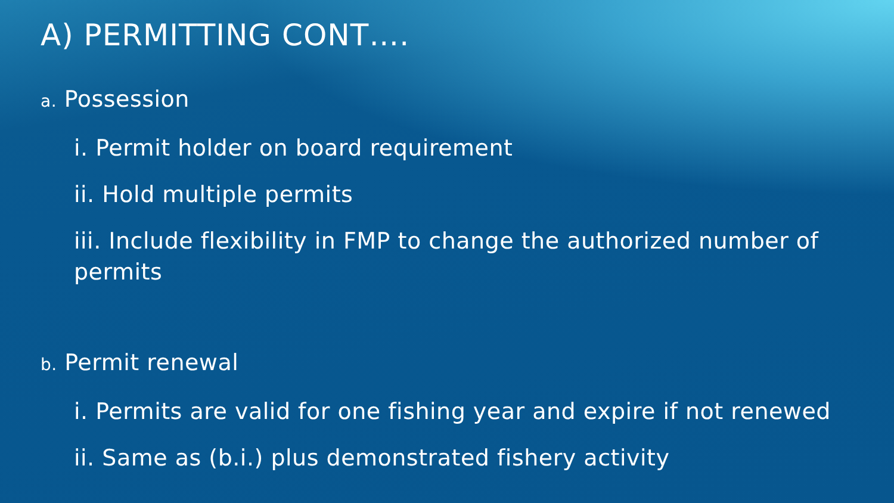A) PERMITTING CONT….
a. Possession
i. Permit holder on board requirement
ii. Hold multiple permits
iii. Include flexibility in FMP to change the authorized number of permits
b. Permit renewal
i. Permits are valid for one fishing year and expire if not renewed
ii. Same as (b.i.) plus demonstrated fishery activity